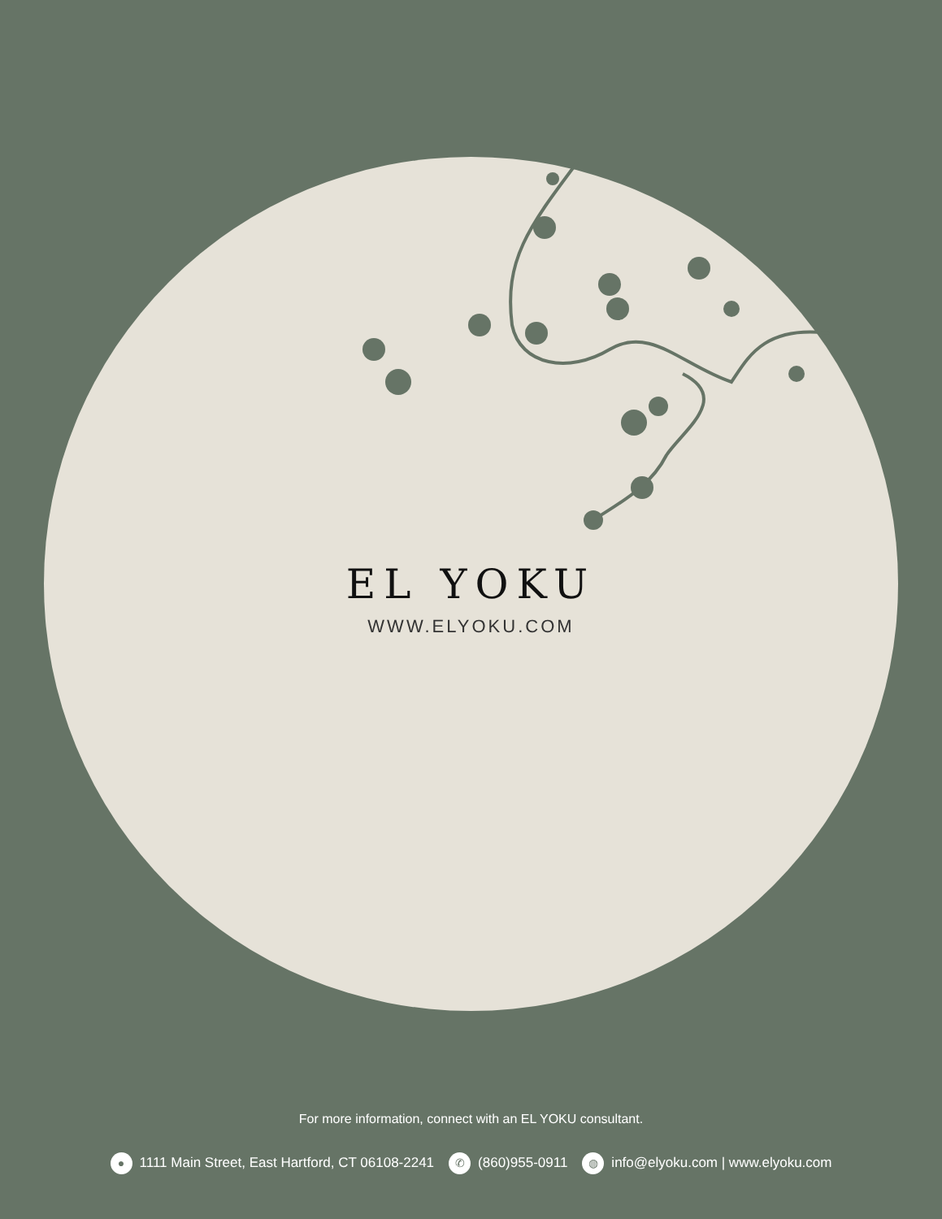EL YOKU
WWW.ELYOKU.COM
For more information, connect with an EL YOKU consultant.
● 1111 Main Street, East Hartford, CT 06108-2241 ✆ (860)955-0911 ◍ info@elyoku.com | www.elyoku.com